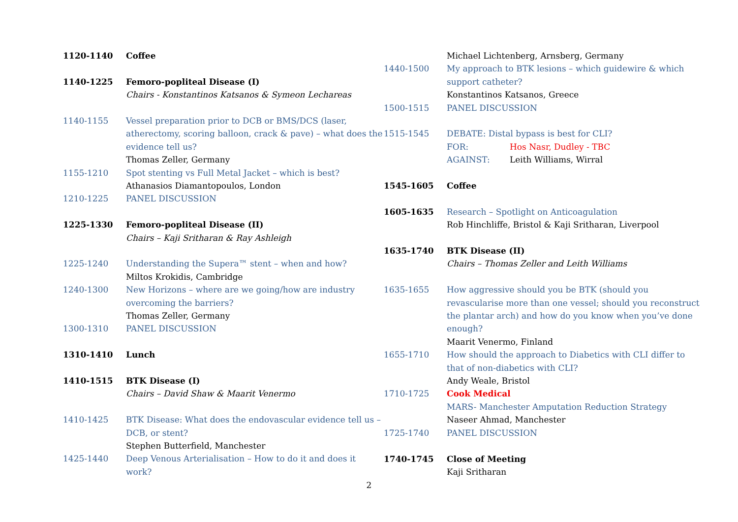1120-1140 Coffee
1140-1225 Femoro-popliteal Disease (I)
Chairs - Konstantinos Katsanos & Symeon Lechareas
1140-1155 Vessel preparation prior to DCB or BMS/DCS (laser, atherectomy, scoring balloon, crack & pave) – what does the evidence tell us?
Thomas Zeller, Germany
1155-1210 Spot stenting vs Full Metal Jacket – which is best?
Athanasios Diamantopoulos, London
1210-1225 PANEL DISCUSSION
1225-1330 Femoro-popliteal Disease (II)
Chairs – Kaji Sritharan & Ray Ashleigh
1225-1240 Understanding the Supera™ stent – when and how?
Miltos Krokidis, Cambridge
1240-1300 New Horizons – where are we going/how are industry overcoming the barriers?
Thomas Zeller, Germany
1300-1310 PANEL DISCUSSION
1310-1410 Lunch
1410-1515 BTK Disease (I)
Chairs – David Shaw & Maarit Venermo
1410-1425 BTK Disease: What does the endovascular evidence tell us – DCB, or stent?
Stephen Butterfield, Manchester
1425-1440 Deep Venous Arterialisation – How to do it and does it work?
Michael Lichtenberg, Arnsberg, Germany
1440-1500 My approach to BTK lesions – which guidewire & which support catheter?
Konstantinos Katsanos, Greece
1500-1515 PANEL DISCUSSION
1515-1545 DEBATE: Distal bypass is best for CLI?
FOR: Hos Nasr, Dudley - TBC
AGAINST: Leith Williams, Wirral
1545-1605 Coffee
1605-1635 Research – Spotlight on Anticoagulation
Rob Hinchliffe, Bristol & Kaji Sritharan, Liverpool
1635-1740 BTK Disease (II)
Chairs – Thomas Zeller and Leith Williams
1635-1655 How aggressive should you be BTK (should you revascularise more than one vessel; should you reconstruct the plantar arch) and how do you know when you’ve done enough?
Maarit Venermo, Finland
1655-1710 How should the approach to Diabetics with CLI differ to that of non-diabetics with CLI?
Andy Weale, Bristol
1710-1725 Cook Medical
MARS- Manchester Amputation Reduction Strategy
Naseer Ahmad, Manchester
1725-1740 PANEL DISCUSSION
1740-1745 Close of Meeting
Kaji Sritharan
2